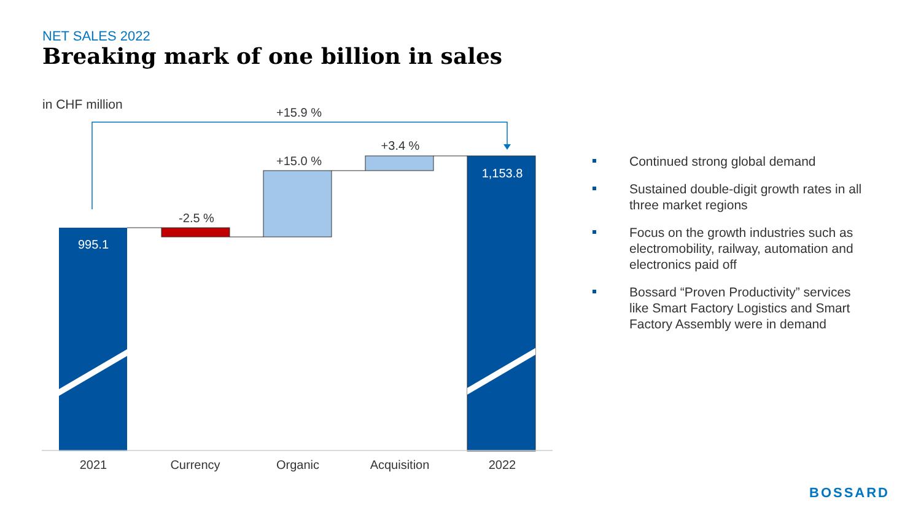NET SALES 2022
Breaking mark of one billion in sales
in CHF million
+15.9 %
995.1
-2.5 %
+15.0 %
+3.4 %
1,153.8
2021
Currency
Organic
Acquisition
2022
Continued strong global demand
Sustained double-digit growth rates in all three market regions
Focus on the growth industries such as electromobility, railway, automation and electronics paid off
Bossard “Proven Productivity” services like Smart Factory Logistics and Smart Factory Assembly were in demand
BOSSARD